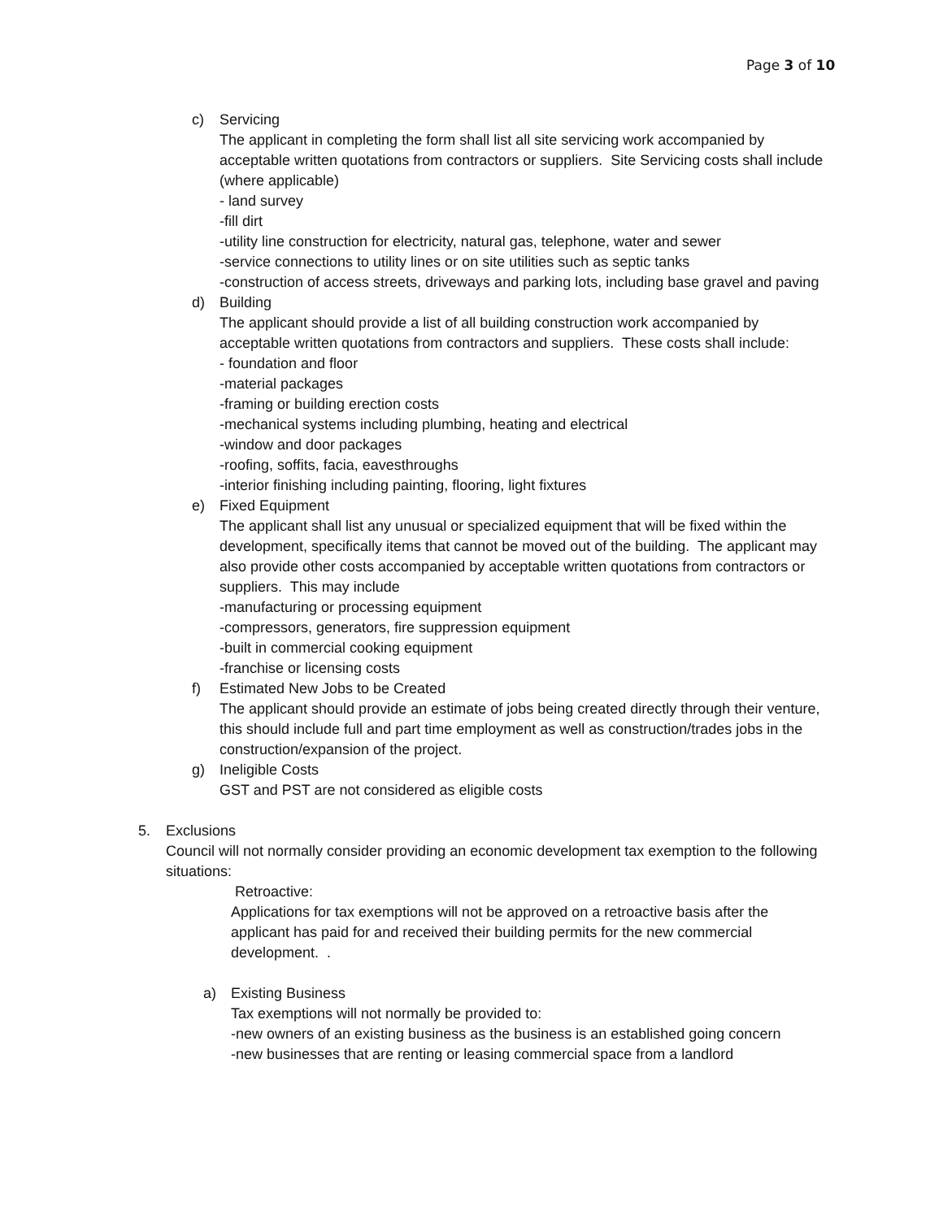Page 3 of 10
c) Servicing
The applicant in completing the form shall list all site servicing work accompanied by acceptable written quotations from contractors or suppliers. Site Servicing costs shall include (where applicable)
- land survey
-fill dirt
-utility line construction for electricity, natural gas, telephone, water and sewer
-service connections to utility lines or on site utilities such as septic tanks
-construction of access streets, driveways and parking lots, including base gravel and paving
d) Building
The applicant should provide a list of all building construction work accompanied by acceptable written quotations from contractors and suppliers. These costs shall include:
- foundation and floor
-material packages
-framing or building erection costs
-mechanical systems including plumbing, heating and electrical
-window and door packages
-roofing, soffits, facia, eavesthroughs
-interior finishing including painting, flooring, light fixtures
e) Fixed Equipment
The applicant shall list any unusual or specialized equipment that will be fixed within the development, specifically items that cannot be moved out of the building. The applicant may also provide other costs accompanied by acceptable written quotations from contractors or suppliers. This may include
-manufacturing or processing equipment
-compressors, generators, fire suppression equipment
-built in commercial cooking equipment
-franchise or licensing costs
f) Estimated New Jobs to be Created
The applicant should provide an estimate of jobs being created directly through their venture, this should include full and part time employment as well as construction/trades jobs in the construction/expansion of the project.
g) Ineligible Costs
GST and PST are not considered as eligible costs
5. Exclusions
Council will not normally consider providing an economic development tax exemption to the following situations:
Retroactive:
Applications for tax exemptions will not be approved on a retroactive basis after the applicant has paid for and received their building permits for the new commercial development. .
a) Existing Business
Tax exemptions will not normally be provided to:
-new owners of an existing business as the business is an established going concern
-new businesses that are renting or leasing commercial space from a landlord